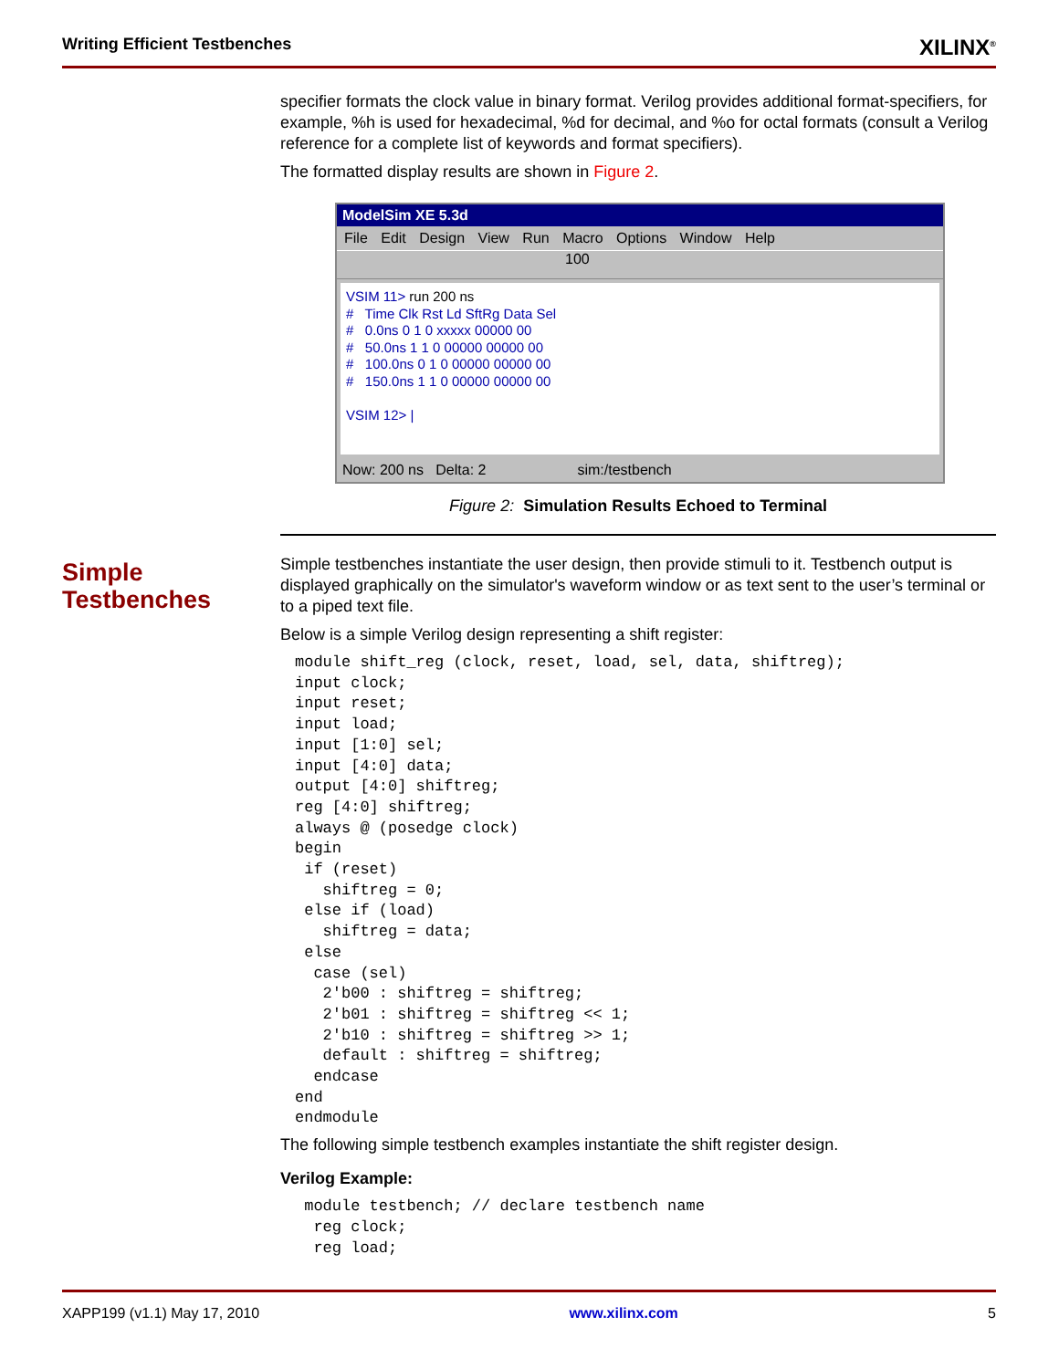Writing Efficient Testbenches XILINX<sup>®</sup>
Simple
Testbenches
specifier formats the clock value in binary format. Verilog provides additional format-specifiers, for example, %h is used for hexadecimal, %d for decimal, and %o for octal formats (consult a Verilog reference for a complete list of keywords and format specifiers).
The formatted display results are shown in Figure 2.
ModelSim XE 5.3d
File Edit Design View Run Macro Options Window Help
100
VSIM 11> run 200 ns
# Time Clk Rst Ld SftRg Data Sel
# 0.0ns 0 1 0 xxxxx 00000 00
# 50.0ns 1 1 0 00000 00000 00
# 100.0ns 0 1 0 00000 00000 00
# 150.0ns 1 1 0 00000 00000 00
VSIM 12> |
Now: 200 ns Delta: 2 sim:/testbench
Figure 2: Simulation Results Echoed to Terminal
Simple testbenches instantiate the user design, then provide stimuli to it. Testbench output is displayed graphically on the simulator's waveform window or as text sent to the user’s terminal or to a piped text file.
Below is a simple Verilog design representing a shift register:
module shift_reg (clock, reset, load, sel, data, shiftreg);
input clock;
input reset;
input load;
input [1:0] sel;
input [4:0] data;
output [4:0] shiftreg;
reg [4:0] shiftreg;
always @ (posedge clock)
begin
 if (reset)
   shiftreg = 0;
 else if (load)
   shiftreg = data;
 else
  case (sel)
   2'b00 : shiftreg = shiftreg;
   2'b01 : shiftreg = shiftreg << 1;
   2'b10 : shiftreg = shiftreg >> 1;
   default : shiftreg = shiftreg;
  endcase
end
endmodule
The following simple testbench examples instantiate the shift register design.
Verilog Example:
 module testbench; // declare testbench name
  reg clock;
  reg load;
XAPP199 (v1.1) May 17, 2010 www.xilinx.com 5